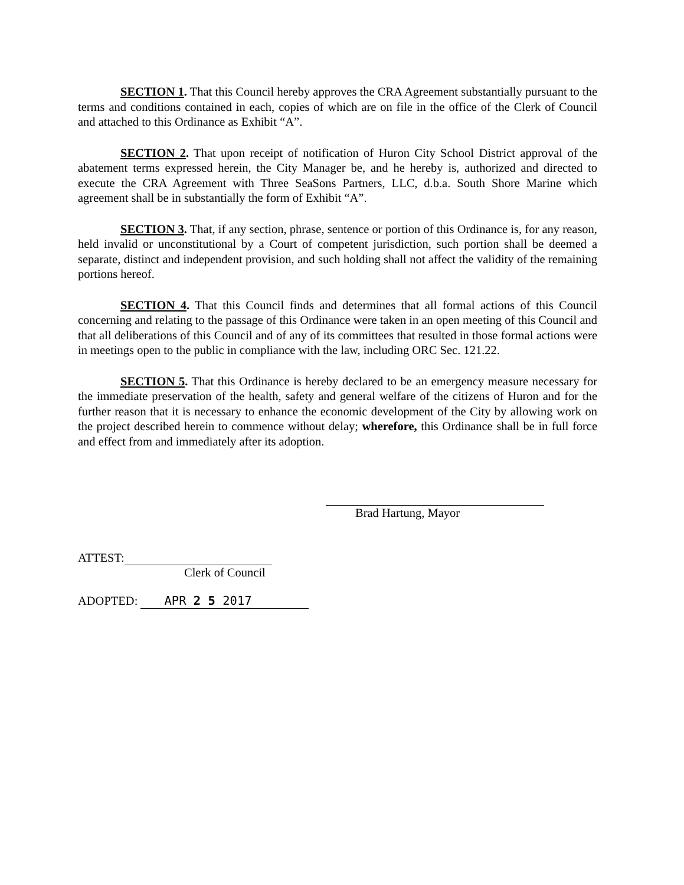SECTION 1. That this Council hereby approves the CRA Agreement substantially pursuant to the terms and conditions contained in each, copies of which are on file in the office of the Clerk of Council and attached to this Ordinance as Exhibit “A”.
SECTION 2. That upon receipt of notification of Huron City School District approval of the abatement terms expressed herein, the City Manager be, and he hereby is, authorized and directed to execute the CRA Agreement with Three SeaSons Partners, LLC, d.b.a. South Shore Marine which agreement shall be in substantially the form of Exhibit “A”.
SECTION 3. That, if any section, phrase, sentence or portion of this Ordinance is, for any reason, held invalid or unconstitutional by a Court of competent jurisdiction, such portion shall be deemed a separate, distinct and independent provision, and such holding shall not affect the validity of the remaining portions hereof.
SECTION 4. That this Council finds and determines that all formal actions of this Council concerning and relating to the passage of this Ordinance were taken in an open meeting of this Council and that all deliberations of this Council and of any of its committees that resulted in those formal actions were in meetings open to the public in compliance with the law, including ORC Sec. 121.22.
SECTION 5. That this Ordinance is hereby declared to be an emergency measure necessary for the immediate preservation of the health, safety and general welfare of the citizens of Huron and for the further reason that it is necessary to enhance the economic development of the City by allowing work on the project described herein to commence without delay; wherefore, this Ordinance shall be in full force and effect from and immediately after its adoption.
Brad Hartung, Mayor
ATTEST:
Clerk of Council
ADOPTED: APR 2 5 2017